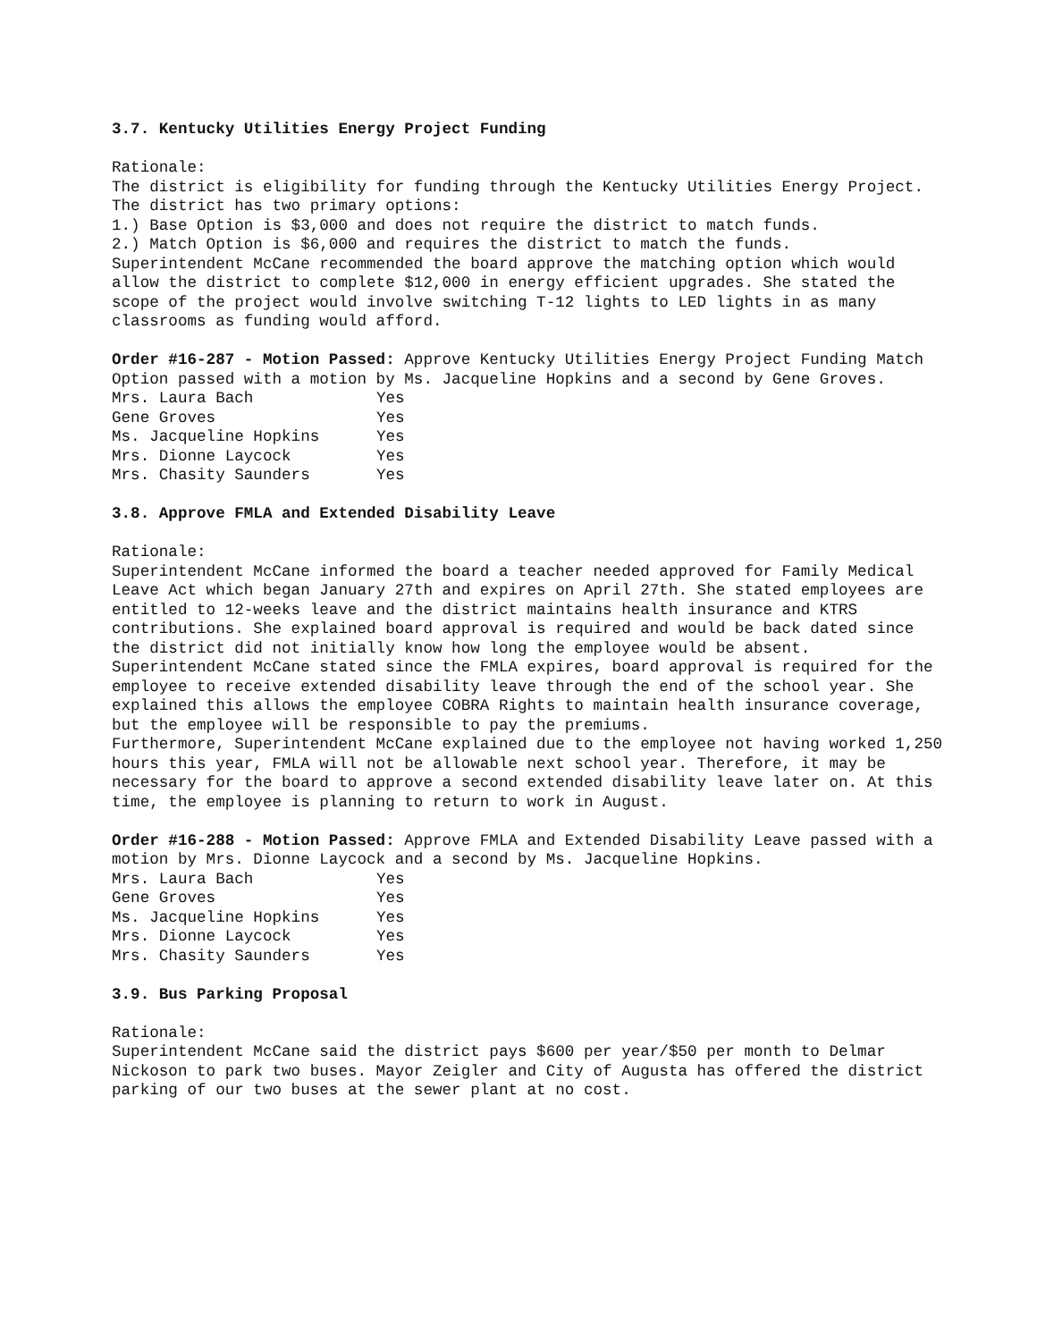3.7. Kentucky Utilities Energy Project Funding
Rationale:
The district is eligibility for funding through the Kentucky Utilities Energy Project. The district has two primary options:
1.) Base Option is $3,000 and does not require the district to match funds.
2.) Match Option is $6,000 and requires the district to match the funds.
Superintendent McCane recommended the board approve the matching option which would allow the district to complete $12,000 in energy efficient upgrades. She stated the scope of the project would involve switching T-12 lights to LED lights in as many classrooms as funding would afford.
Order #16-287 - Motion Passed: Approve Kentucky Utilities Energy Project Funding Match Option passed with a motion by Ms. Jacqueline Hopkins and a second by Gene Groves.
| Mrs. Laura Bach | Yes |
| Gene Groves | Yes |
| Ms. Jacqueline Hopkins | Yes |
| Mrs. Dionne Laycock | Yes |
| Mrs. Chasity Saunders | Yes |
3.8. Approve FMLA and Extended Disability Leave
Rationale:
Superintendent McCane informed the board a teacher needed approved for Family Medical Leave Act which began January 27th and expires on April 27th. She stated employees are entitled to 12-weeks leave and the district maintains health insurance and KTRS contributions. She explained board approval is required and would be back dated since the district did not initially know how long the employee would be absent.
Superintendent McCane stated since the FMLA expires, board approval is required for the employee to receive extended disability leave through the end of the school year. She explained this allows the employee COBRA Rights to maintain health insurance coverage, but the employee will be responsible to pay the premiums.
Furthermore, Superintendent McCane explained due to the employee not having worked 1,250 hours this year, FMLA will not be allowable next school year. Therefore, it may be necessary for the board to approve a second extended disability leave later on. At this time, the employee is planning to return to work in August.
Order #16-288 - Motion Passed: Approve FMLA and Extended Disability Leave passed with a motion by Mrs. Dionne Laycock and a second by Ms. Jacqueline Hopkins.
| Mrs. Laura Bach | Yes |
| Gene Groves | Yes |
| Ms. Jacqueline Hopkins | Yes |
| Mrs. Dionne Laycock | Yes |
| Mrs. Chasity Saunders | Yes |
3.9. Bus Parking Proposal
Rationale:
Superintendent McCane said the district pays $600 per year/$50 per month to Delmar Nickoson to park two buses. Mayor Zeigler and City of Augusta has offered the district parking of our two buses at the sewer plant at no cost.